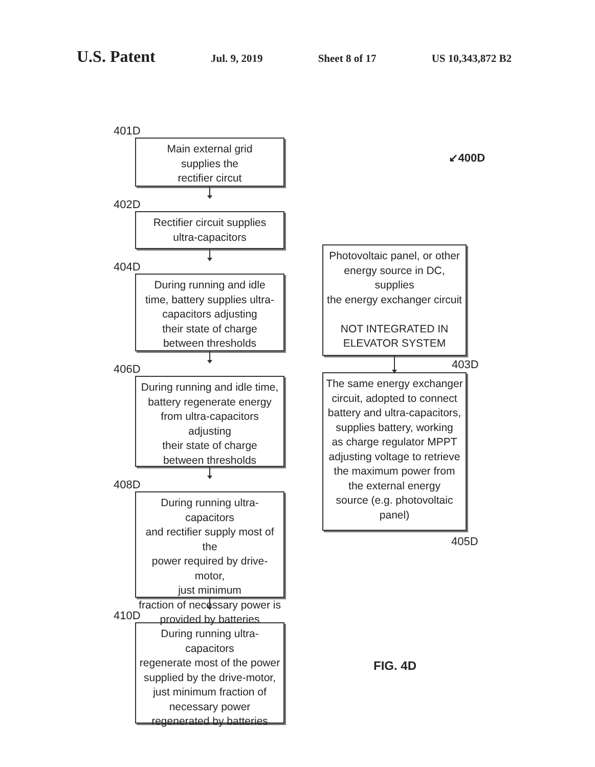U.S. Patent
Jul. 9, 2019 Sheet 8 of 17 US 10,343,872 B2
401D
Main external grid
supplies the
rectifier circut
402D
Rectifier circuit supplies
ultra-capacitors
404D
During running and idle
time, battery supplies ultra-
capacitors adjusting
their state of charge
between thresholds
406D
During running and idle time,
battery regenerate energy
from ultra-capacitors adjusting
their state of charge
between thresholds
408D
During running ultra-capacitors
and rectifier supply most of the
power required by drive-motor,
just minimum
fraction of necessary power is
provided by batteries
410D
During running ultra-capacitors
regenerate most of the power
supplied by the drive-motor,
just minimum fraction of
necessary power
regenerated by batteries
↙400D
Photovoltaic panel, or other
energy source in DC, supplies
the energy exchanger circuit
NOT INTEGRATED IN
ELEVATOR SYSTEM
The same energy exchanger
circuit, adopted to connect
battery and ultra-capacitors,
supplies battery, working
as charge regulator MPPT
adjusting voltage to retrieve
the maximum power from
the external energy
source (e.g. photovoltaic
panel)
403D
405D
FIG. 4D